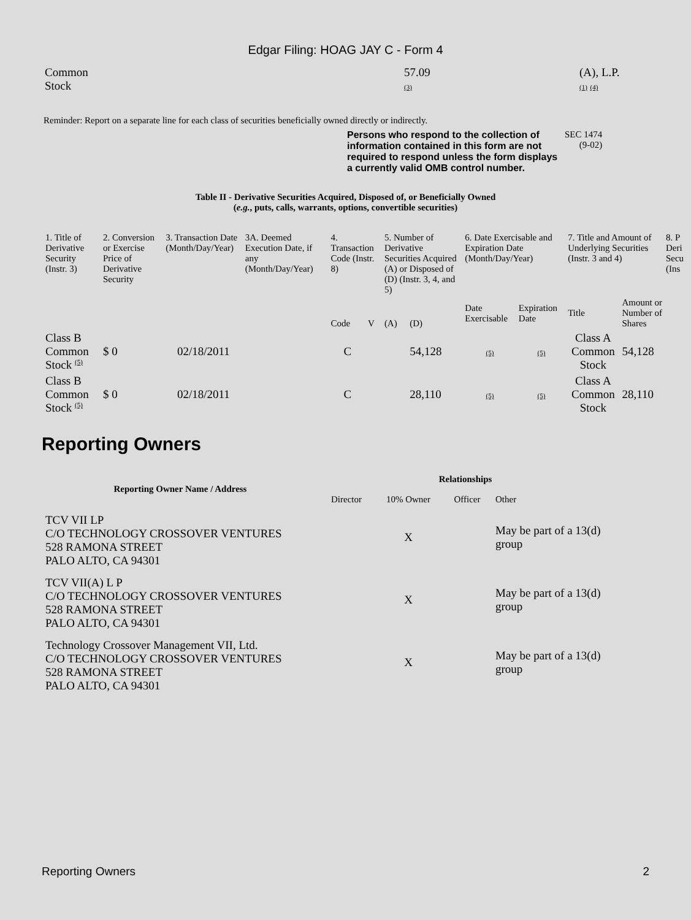Edgar Filing: HOAG JAY C - Form 4
| Common Stock | 57.09 (3) | (A), L.P. (1) (4) |
Reminder: Report on a separate line for each class of securities beneficially owned directly or indirectly.
Persons who respond to the collection of information contained in this form are not required to respond unless the form displays a currently valid OMB control number.
SEC 1474
(9-02)
Table II - Derivative Securities Acquired, Disposed of, or Beneficially Owned
(e.g., puts, calls, warrants, options, convertible securities)
| 1. Title of Derivative Security (Instr. 3) | 2. Conversion or Exercise Price of Derivative Security | 3. Transaction Date (Month/Day/Year) | 3A. Deemed Execution Date, if any (Month/Day/Year) | 4. Transaction Code (Instr. 8) | | 5. Number of Derivative Securities Acquired (A) or Disposed of (D) (Instr. 3, 4, and 5) | | 6. Date Exercisable and Expiration Date (Month/Day/Year) | | 7. Title and Amount of Underlying Securities (Instr. 3 and 4) | | 8. P Deri Secu (Ins |
| | | | | Code | V | (A) | (D) | Date Exercisable | Expiration Date | Title | Amount or Number of Shares | |
| Class B Common Stock <sup>(5)</sup> | $ 0 | 02/18/2011 | | C | | | 54,128 | (5) | (5) | Class A Common Stock | 54,128 | |
| Class B Common Stock <sup>(5)</sup> | $ 0 | 02/18/2011 | | C | | | 28,110 | (5) | (5) | Class A Common Stock | 28,110 | |
Reporting Owners
| Reporting Owner Name / Address | Relationships | | | |
| --- | --- | --- | --- | --- |
| | Director | 10% Owner | Officer | Other |
| TCV VII LP C/O TECHNOLOGY CROSSOVER VENTURES 528 RAMONA STREET PALO ALTO, CA 94301 | | X | | May be part of a 13(d) group |
| TCV VII(A) L P C/O TECHNOLOGY CROSSOVER VENTURES 528 RAMONA STREET PALO ALTO, CA 94301 | | X | | May be part of a 13(d) group |
| Technology Crossover Management VII, Ltd. C/O TECHNOLOGY CROSSOVER VENTURES 528 RAMONA STREET PALO ALTO, CA 94301 | | X | | May be part of a 13(d) group |
Reporting Owners 2